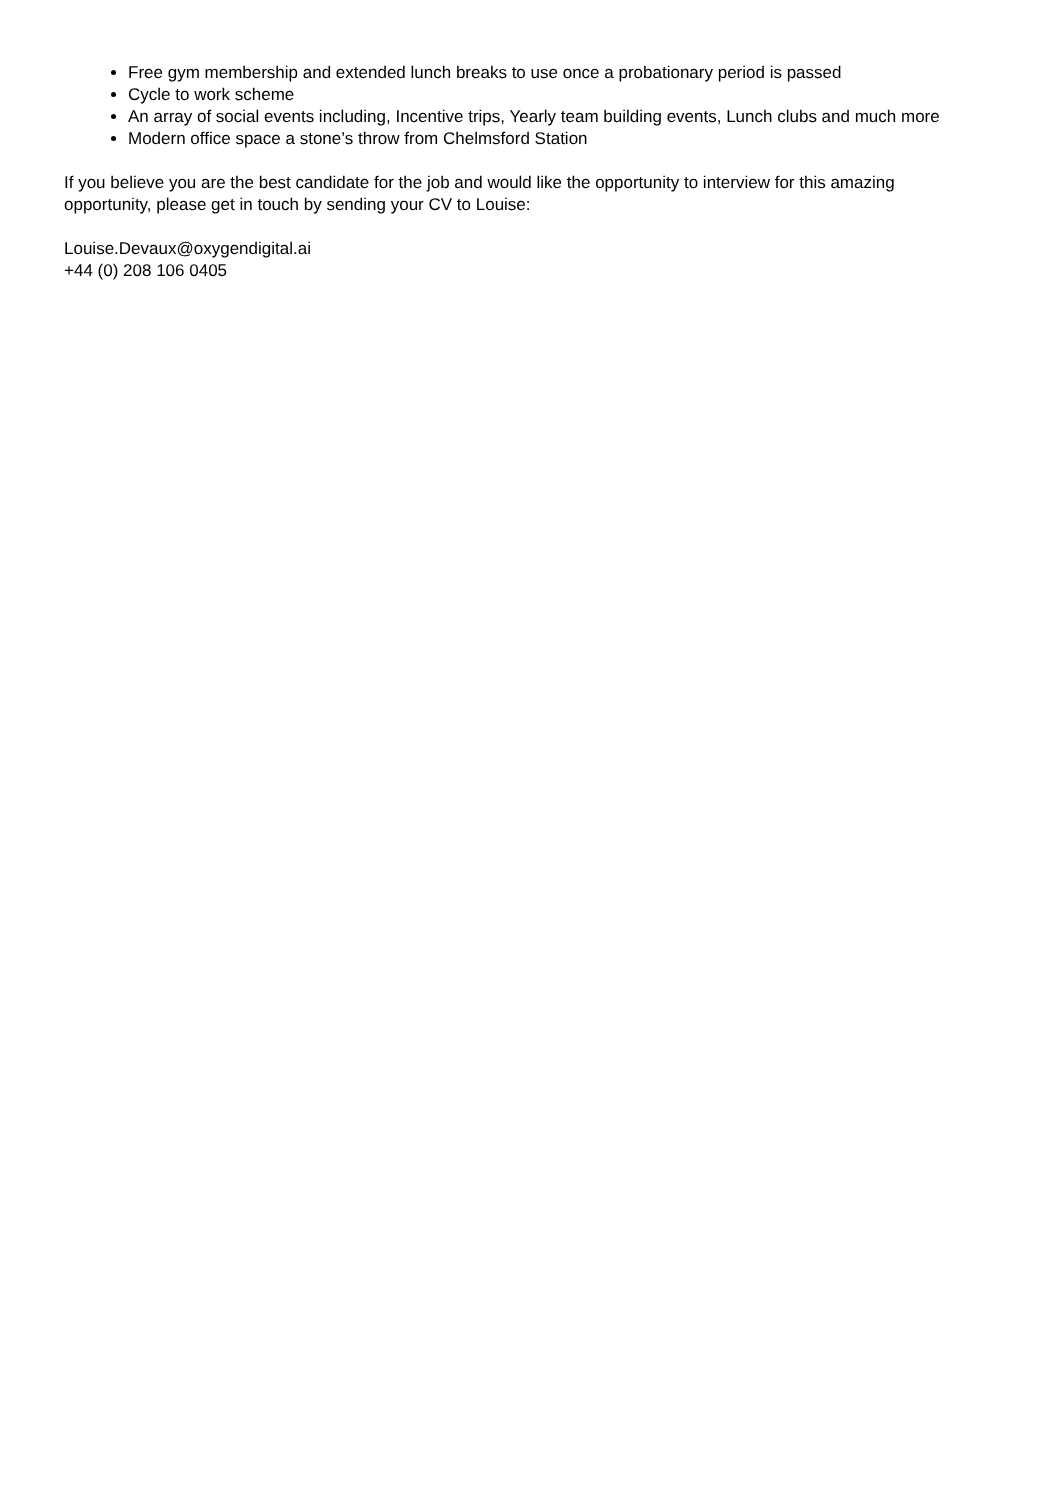Free gym membership and extended lunch breaks to use once a probationary period is passed
Cycle to work scheme
An array of social events including, Incentive trips, Yearly team building events, Lunch clubs and much more
Modern office space a stone’s throw from Chelmsford Station
If you believe you are the best candidate for the job and would like the opportunity to interview for this amazing opportunity, please get in touch by sending your CV to Louise:
Louise.Devaux@oxygendigital.ai
+44 (0) 208 106 0405